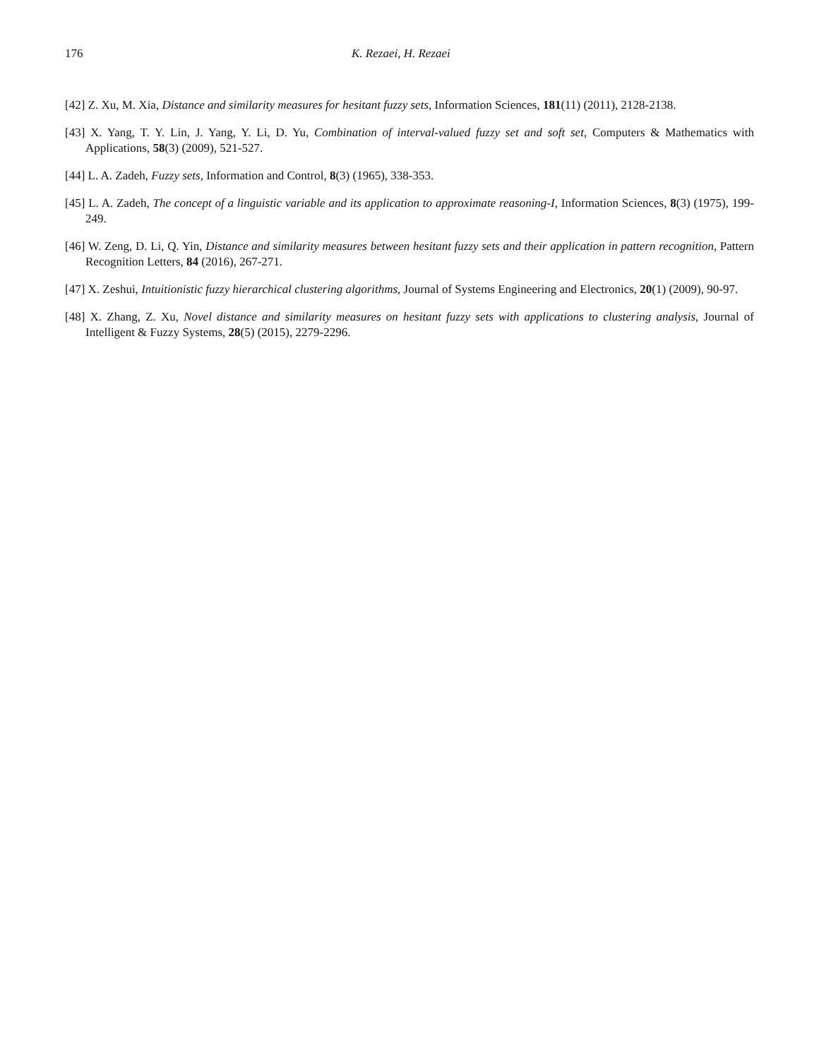176 K. Rezaei, H. Rezaei
[42] Z. Xu, M. Xia, Distance and similarity measures for hesitant fuzzy sets, Information Sciences, 181(11) (2011), 2128-2138.
[43] X. Yang, T. Y. Lin, J. Yang, Y. Li, D. Yu, Combination of interval-valued fuzzy set and soft set, Computers & Mathematics with Applications, 58(3) (2009), 521-527.
[44] L. A. Zadeh, Fuzzy sets, Information and Control, 8(3) (1965), 338-353.
[45] L. A. Zadeh, The concept of a linguistic variable and its application to approximate reasoning-I, Information Sciences, 8(3) (1975), 199-249.
[46] W. Zeng, D. Li, Q. Yin, Distance and similarity measures between hesitant fuzzy sets and their application in pattern recognition, Pattern Recognition Letters, 84 (2016), 267-271.
[47] X. Zeshui, Intuitionistic fuzzy hierarchical clustering algorithms, Journal of Systems Engineering and Electronics, 20(1) (2009), 90-97.
[48] X. Zhang, Z. Xu, Novel distance and similarity measures on hesitant fuzzy sets with applications to clustering analysis, Journal of Intelligent & Fuzzy Systems, 28(5) (2015), 2279-2296.